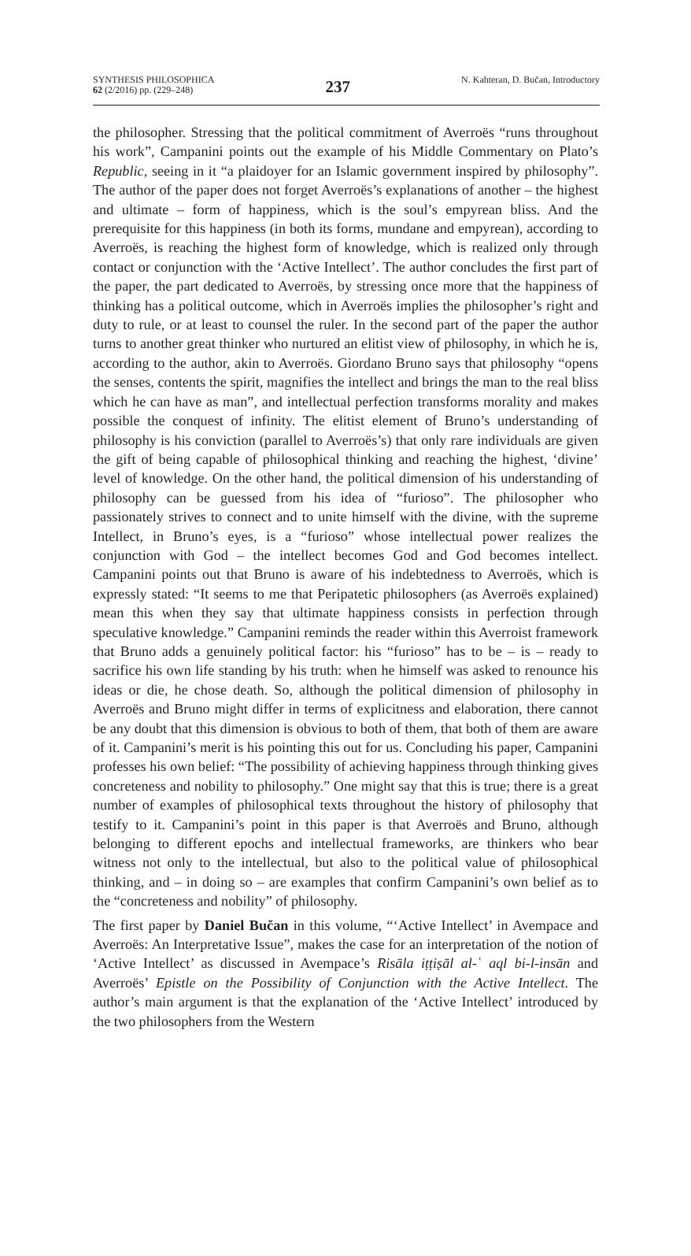SYNTHESIS PHILOSOPHICA
62 (2/2016) pp. (229–248)
237
N. Kahteran, D. Bučan, Introductory
the philosopher. Stressing that the political commitment of Averroës “runs throughout his work”, Campanini points out the example of his Middle Commentary on Plato’s Republic, seeing in it “a plaidoyer for an Islamic government inspired by philosophy”. The author of the paper does not forget Averroës’s explanations of another – the highest and ultimate – form of happiness, which is the soul’s empyrean bliss. And the prerequisite for this happiness (in both its forms, mundane and empyrean), according to Averroës, is reaching the highest form of knowledge, which is realized only through contact or conjunction with the ‘Active Intellect’. The author concludes the first part of the paper, the part dedicated to Averroës, by stressing once more that the happiness of thinking has a political outcome, which in Averroës implies the philosopher’s right and duty to rule, or at least to counsel the ruler. In the second part of the paper the author turns to another great thinker who nurtured an elitist view of philosophy, in which he is, according to the author, akin to Averroës. Giordano Bruno says that philosophy “opens the senses, contents the spirit, magnifies the intellect and brings the man to the real bliss which he can have as man”, and intellectual perfection transforms morality and makes possible the conquest of infinity. The elitist element of Bruno’s understanding of philosophy is his conviction (parallel to Averroës’s) that only rare individuals are given the gift of being capable of philosophical thinking and reaching the highest, ‘divine’ level of knowledge. On the other hand, the political dimension of his understanding of philosophy can be guessed from his idea of “furioso”. The philosopher who passionately strives to connect and to unite himself with the divine, with the supreme Intellect, in Bruno’s eyes, is a “furioso” whose intellectual power realizes the conjunction with God – the intellect becomes God and God becomes intellect. Campanini points out that Bruno is aware of his indebtedness to Averroës, which is expressly stated: “It seems to me that Peripatetic philosophers (as Averroës explained) mean this when they say that ultimate happiness consists in perfection through speculative knowledge.” Campanini reminds the reader within this Averroist framework that Bruno adds a genuinely political factor: his “furioso” has to be – is – ready to sacrifice his own life standing by his truth: when he himself was asked to renounce his ideas or die, he chose death. So, although the political dimension of philosophy in Averroës and Bruno might differ in terms of explicitness and elaboration, there cannot be any doubt that this dimension is obvious to both of them, that both of them are aware of it. Campanini’s merit is his pointing this out for us. Concluding his paper, Campanini professes his own belief: “The possibility of achieving happiness through thinking gives concreteness and nobility to philosophy.” One might say that this is true; there is a great number of examples of philosophical texts throughout the history of philosophy that testify to it. Campanini’s point in this paper is that Averroës and Bruno, although belonging to different epochs and intellectual frameworks, are thinkers who bear witness not only to the intellectual, but also to the political value of philosophical thinking, and – in doing so – are examples that confirm Campanini’s own belief as to the “concreteness and nobility” of philosophy.
The first paper by Daniel Bučan in this volume, “‘Active Intellect’ in Avempace and Averroës: An Interpretative Issue”, makes the case for an interpretation of the notion of ‘Active Intellect’ as discussed in Avempace’s Risāla iṭṭiṣāl al-ʿ aql bi-l-insān and Averroës’ Epistle on the Possibility of Conjunction with the Active Intellect. The author’s main argument is that the explanation of the ‘Active Intellect’ introduced by the two philosophers from the Western